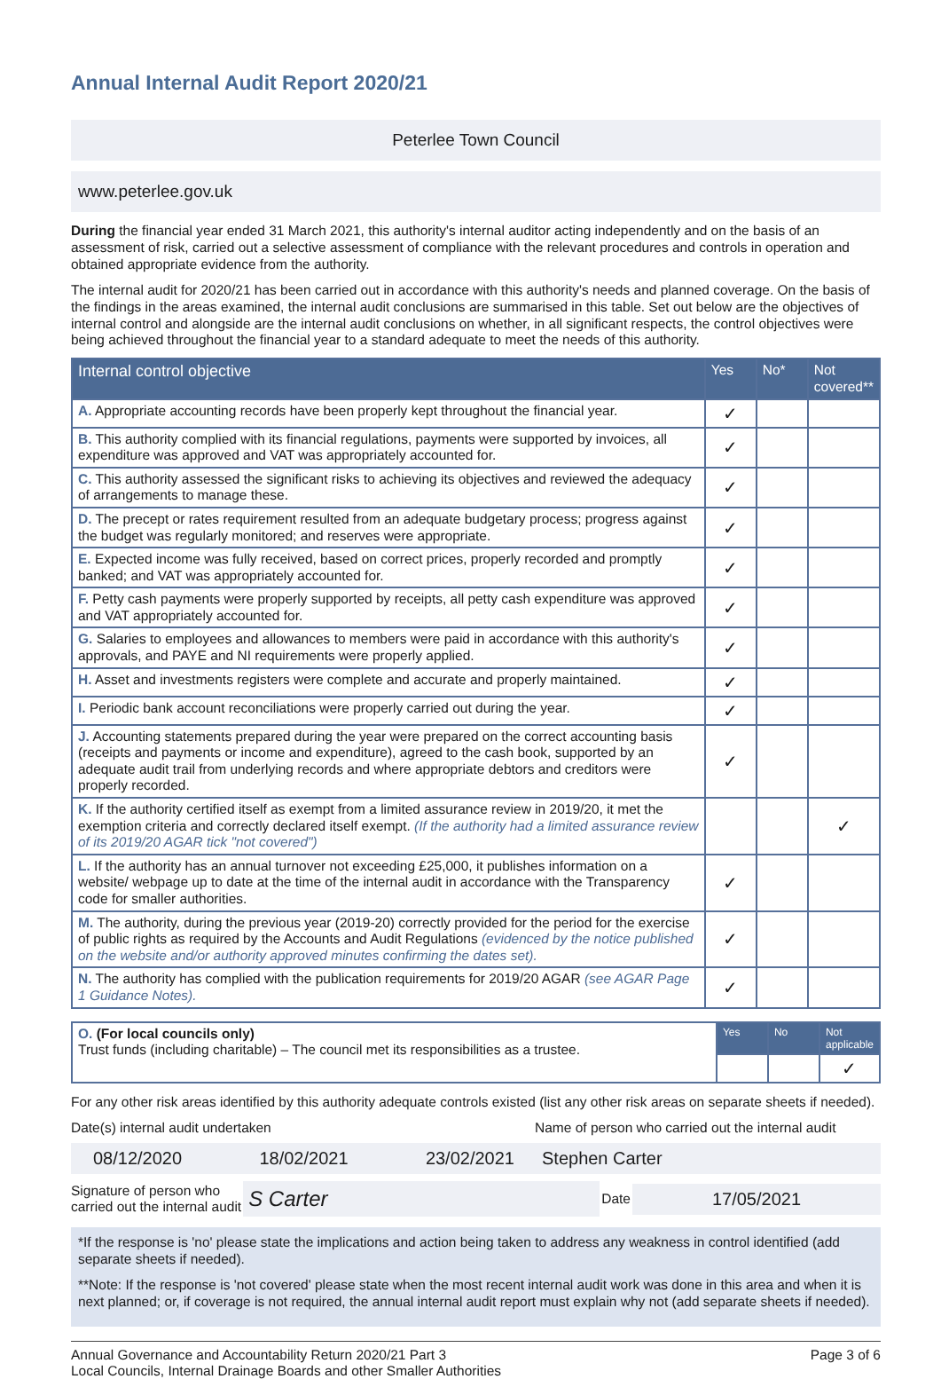Annual Internal Audit Report 2020/21
Peterlee Town Council
www.peterlee.gov.uk
During the financial year ended 31 March 2021, this authority's internal auditor acting independently and on the basis of an assessment of risk, carried out a selective assessment of compliance with the relevant procedures and controls in operation and obtained appropriate evidence from the authority.
The internal audit for 2020/21 has been carried out in accordance with this authority's needs and planned coverage. On the basis of the findings in the areas examined, the internal audit conclusions are summarised in this table. Set out below are the objectives of internal control and alongside are the internal audit conclusions on whether, in all significant respects, the control objectives were being achieved throughout the financial year to a standard adequate to meet the needs of this authority.
| Internal control objective | Yes | No* | Not covered** |
| --- | --- | --- | --- |
| A. Appropriate accounting records have been properly kept throughout the financial year. | ✓ | | |
| B. This authority complied with its financial regulations, payments were supported by invoices, all expenditure was approved and VAT was appropriately accounted for. | ✓ | | |
| C. This authority assessed the significant risks to achieving its objectives and reviewed the adequacy of arrangements to manage these. | ✓ | | |
| D. The precept or rates requirement resulted from an adequate budgetary process; progress against the budget was regularly monitored; and reserves were appropriate. | ✓ | | |
| E. Expected income was fully received, based on correct prices, properly recorded and promptly banked; and VAT was appropriately accounted for. | ✓ | | |
| F. Petty cash payments were properly supported by receipts, all petty cash expenditure was approved and VAT appropriately accounted for. | ✓ | | |
| G. Salaries to employees and allowances to members were paid in accordance with this authority's approvals, and PAYE and NI requirements were properly applied. | ✓ | | |
| H. Asset and investments registers were complete and accurate and properly maintained. | ✓ | | |
| I. Periodic bank account reconciliations were properly carried out during the year. | ✓ | | |
| J. Accounting statements prepared during the year were prepared on the correct accounting basis (receipts and payments or income and expenditure), agreed to the cash book, supported by an adequate audit trail from underlying records and where appropriate debtors and creditors were properly recorded. | ✓ | | |
| K. If the authority certified itself as exempt from a limited assurance review in 2019/20, it met the exemption criteria and correctly declared itself exempt. (If the authority had a limited assurance review of its 2019/20 AGAR tick "not covered") | | | ✓ |
| L. If the authority has an annual turnover not exceeding £25,000, it publishes information on a website/ webpage up to date at the time of the internal audit in accordance with the Transparency code for smaller authorities. | ✓ | | |
| M. The authority, during the previous year (2019-20) correctly provided for the period for the exercise of public rights as required by the Accounts and Audit Regulations (evidenced by the notice published on the website and/or authority approved minutes confirming the dates set). | ✓ | | |
| N. The authority has complied with the publication requirements for 2019/20 AGAR (see AGAR Page 1 Guidance Notes). | ✓ | | |
| O. (For local councils only) Trust funds (including charitable) – The council met its responsibilities as a trustee. | Yes | No | Not applicable |
| | | | ✓ |
For any other risk areas identified by this authority adequate controls existed (list any other risk areas on separate sheets if needed).
Date(s) internal audit undertaken
Name of person who carried out the internal audit
08/12/2020 18/02/2021 23/02/2021 Stephen Carter
Signature of person who
carried out the internal audit
S Carter
Date
17/05/2021
*If the response is 'no' please state the implications and action being taken to address any weakness in control identified (add separate sheets if needed).
**Note: If the response is 'not covered' please state when the most recent internal audit work was done in this area and when it is next planned; or, if coverage is not required, the annual internal audit report must explain why not (add separate sheets if needed).
Annual Governance and Accountability Return 2020/21 Part 3
Local Councils, Internal Drainage Boards and other Smaller Authorities
Page 3 of 6